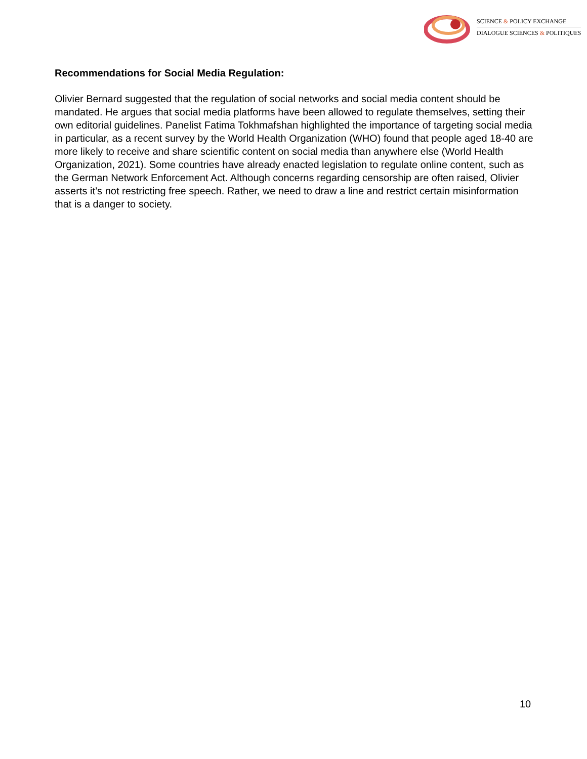SCIENCE & POLICY EXCHANGE
DIALOGUE SCIENCES & POLITIQUES
Recommendations for Social Media Regulation:
Olivier Bernard suggested that the regulation of social networks and social media content should be mandated. He argues that social media platforms have been allowed to regulate themselves, setting their own editorial guidelines. Panelist Fatima Tokhmafshan highlighted the importance of targeting social media in particular, as a recent survey by the World Health Organization (WHO) found that people aged 18-40 are more likely to receive and share scientific content on social media than anywhere else (World Health Organization, 2021). Some countries have already enacted legislation to regulate online content, such as the German Network Enforcement Act. Although concerns regarding censorship are often raised, Olivier asserts it’s not restricting free speech. Rather, we need to draw a line and restrict certain misinformation that is a danger to society.
10